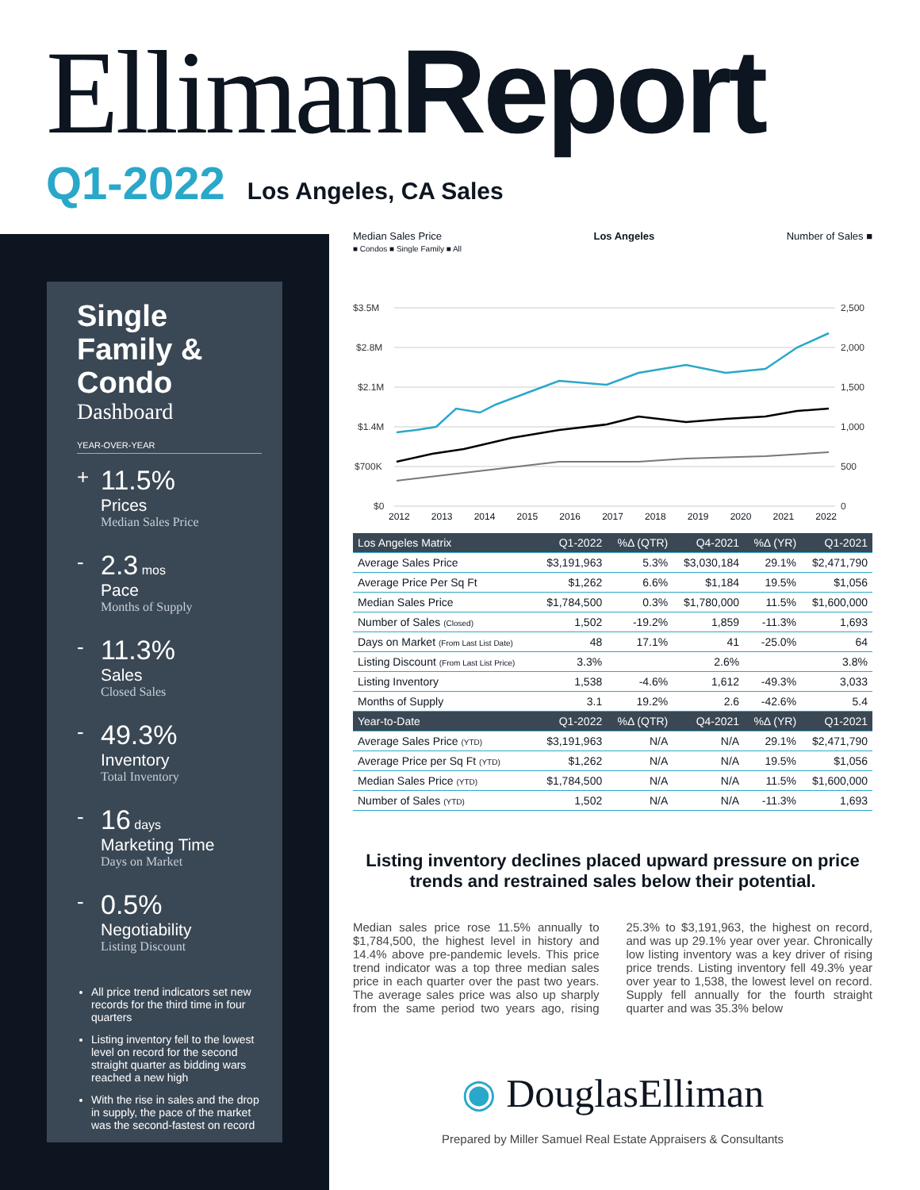Elliman Report
Q1-2022 Los Angeles, CA Sales
Single Family & Condo
Dashboard
YEAR-OVER-YEAR
+
11.5%
Prices
Median Sales Price
-
2.3 mos
Pace
Months of Supply
-
11.3%
Sales
Closed Sales
-
49.3%
Inventory
Total Inventory
-
16 days
Marketing Time
Days on Market
-
0.5%
Negotiability
Listing Discount
All price trend indicators set new records for the third time in four quarters
Listing inventory fell to the lowest level on record for the second straight quarter as bidding wars reached a new high
With the rise in sales and the drop in supply, the pace of the market was the second-fastest on record
Median Sales Price
■ Condos ■ Single Family ■ All
Los Angeles Number of Sales ■
$3.5M
$2.8M
$2.1M
$1.4M
$700K
$0
2,500
2,000
1,500
1,000
500
0
2012 2013 2014 2015 2016 2017 2018 2019 2020 2021 2022
| Los Angeles Matrix | Q1-2022 | %Δ (QTR) | Q4-2021 | %Δ (YR) | Q1-2021 |
| --- | --- | --- | --- | --- | --- |
| Average Sales Price | $3,191,963 | 5.3% | $3,030,184 | 29.1% | $2,471,790 |
| Average Price Per Sq Ft | $1,262 | 6.6% | $1,184 | 19.5% | $1,056 |
| Median Sales Price | $1,784,500 | 0.3% | $1,780,000 | 11.5% | $1,600,000 |
| Number of Sales (Closed) | 1,502 | -19.2% | 1,859 | -11.3% | 1,693 |
| Days on Market (From Last List Date) | 48 | 17.1% | 41 | -25.0% | 64 |
| Listing Discount (From Last List Price) | 3.3% | | 2.6% | | 3.8% |
| Listing Inventory | 1,538 | -4.6% | 1,612 | -49.3% | 3,033 |
| Months of Supply | 3.1 | 19.2% | 2.6 | -42.6% | 5.4 |
| Year-to-Date | Q1-2022 | %Δ (QTR) | Q4-2021 | %Δ (YR) | Q1-2021 |
| Average Sales Price (YTD) | $3,191,963 | N/A | N/A | 29.1% | $2,471,790 |
| Average Price per Sq Ft (YTD) | $1,262 | N/A | N/A | 19.5% | $1,056 |
| Median Sales Price (YTD) | $1,784,500 | N/A | N/A | 11.5% | $1,600,000 |
| Number of Sales (YTD) | 1,502 | N/A | N/A | -11.3% | 1,693 |
Listing inventory declines placed upward pressure on price trends and restrained sales below their potential.
Median sales price rose 11.5% annually to $1,784,500, the highest level in history and 14.4% above pre-pandemic levels. This price trend indicator was a top three median sales price in each quarter over the past two years. The average sales price was also up sharply from the same period two years ago, rising 25.3% to $3,191,963, the highest on record, and was up 29.1% year over year. Chronically low listing inventory was a key driver of rising price trends. Listing inventory fell 49.3% year over year to 1,538, the lowest level on record. Supply fell annually for the fourth straight quarter and was 35.3% below
◉ DouglasElliman
Prepared by Miller Samuel Real Estate Appraisers & Consultants